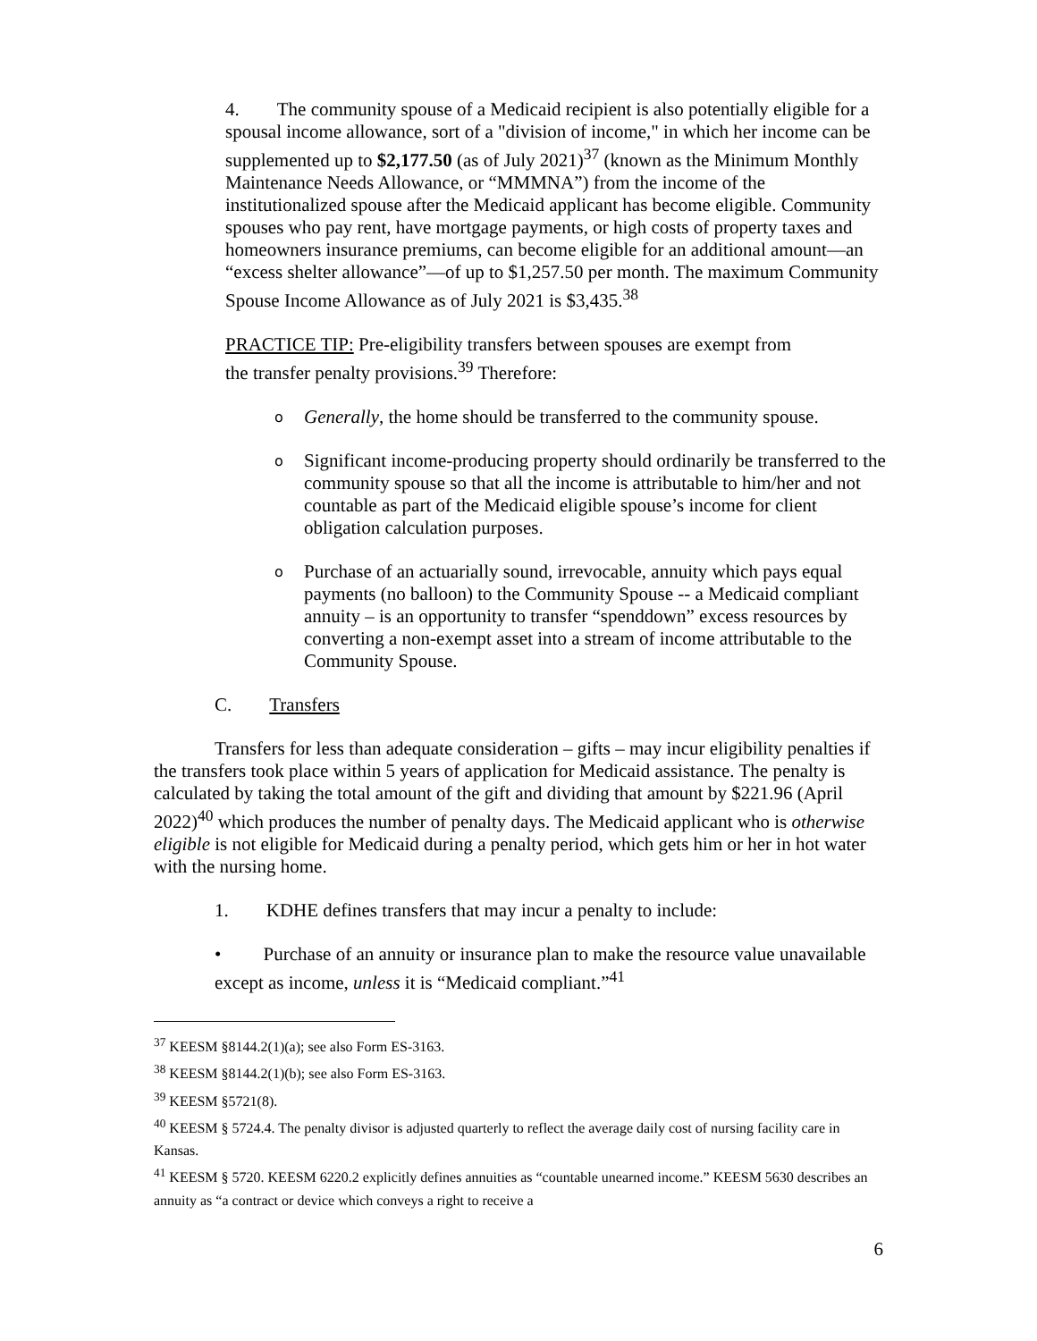4. The community spouse of a Medicaid recipient is also potentially eligible for a spousal income allowance, sort of a "division of income," in which her income can be supplemented up to $2,177.50 (as of July 2021)<sup>37</sup> (known as the Minimum Monthly Maintenance Needs Allowance, or “MMMNA”) from the income of the institutionalized spouse after the Medicaid applicant has become eligible. Community spouses who pay rent, have mortgage payments, or high costs of property taxes and homeowners insurance premiums, can become eligible for an additional amount—an “excess shelter allowance”—of up to $1,257.50 per month. The maximum Community Spouse Income Allowance as of July 2021 is $3,435.<sup>38</sup>
PRACTICE TIP: Pre-eligibility transfers between spouses are exempt from the transfer penalty provisions.<sup>39</sup> Therefore:
o Generally, the home should be transferred to the community spouse.
o Significant income-producing property should ordinarily be transferred to the community spouse so that all the income is attributable to him/her and not countable as part of the Medicaid eligible spouse’s income for client obligation calculation purposes.
o Purchase of an actuarially sound, irrevocable, annuity which pays equal payments (no balloon) to the Community Spouse -- a Medicaid compliant annuity – is an opportunity to transfer “spenddown” excess resources by converting a non-exempt asset into a stream of income attributable to the Community Spouse.
C. Transfers
Transfers for less than adequate consideration – gifts – may incur eligibility penalties if the transfers took place within 5 years of application for Medicaid assistance. The penalty is calculated by taking the total amount of the gift and dividing that amount by $221.96 (April 2022)<sup>40</sup> which produces the number of penalty days. The Medicaid applicant who is otherwise eligible is not eligible for Medicaid during a penalty period, which gets him or her in hot water with the nursing home.
1. KDHE defines transfers that may incur a penalty to include:
• Purchase of an annuity or insurance plan to make the resource value unavailable except as income, unless it is “Medicaid compliant.”<sup>41</sup>
<sup>37</sup> KEESM §8144.2(1)(a); see also Form ES-3163.
<sup>38</sup> KEESM §8144.2(1)(b); see also Form ES-3163.
<sup>39</sup> KEESM §5721(8).
<sup>40</sup> KEESM § 5724.4. The penalty divisor is adjusted quarterly to reflect the average daily cost of nursing facility care in Kansas.
<sup>41</sup> KEESM § 5720. KEESM 6220.2 explicitly defines annuities as “countable unearned income.” KEESM 5630 describes an annuity as “a contract or device which conveys a right to receive a
6